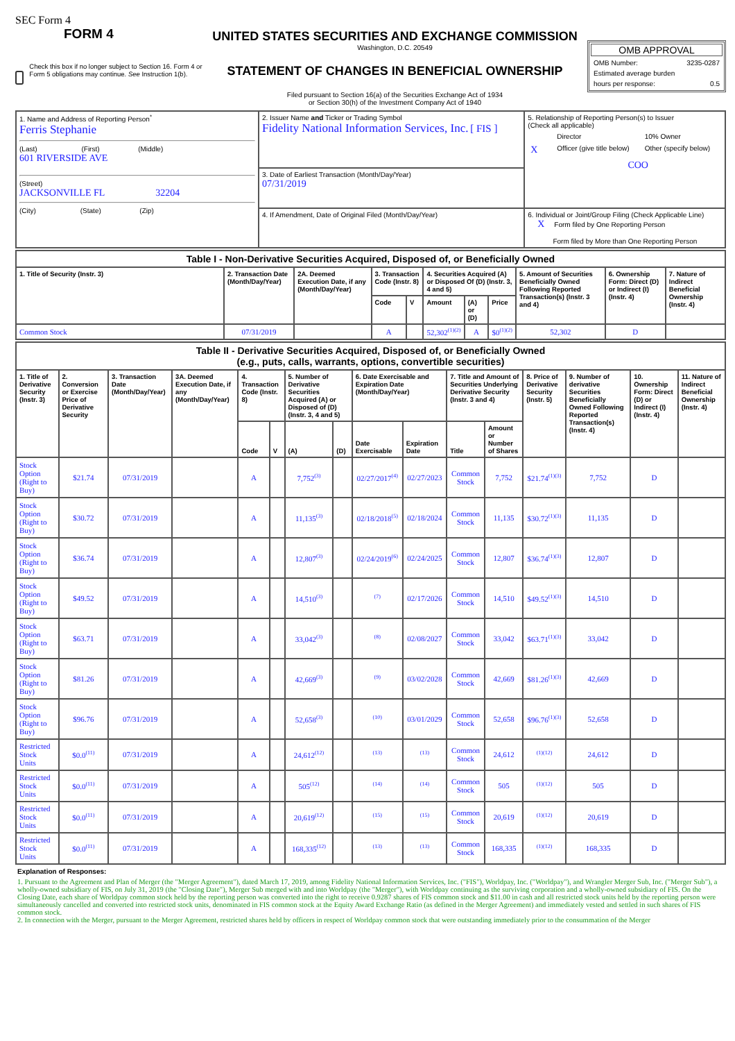SEC Form 4
FORM 4
Check this box if no longer subject to Section 16. Form 4 or Form 5 obligations may continue. See Instruction 1(b).
UNITED STATES SECURITIES AND EXCHANGE COMMISSION
Washington, D.C. 20549
STATEMENT OF CHANGES IN BENEFICIAL OWNERSHIP
Filed pursuant to Section 16(a) of the Securities Exchange Act of 1934
or Section 30(h) of the Investment Company Act of 1940
OMB APPROVAL
OMB Number: 3235-0287
Estimated average burden
hours per response: 0.5
| 1. Name and Address of Reporting Person<sup>*</sup> Ferris Stephanie (Last) (First) (Middle) 601 RIVERSIDE AVE (Street) JACKSONVILLE FL 32204 (City) (State) (Zip) | 2. Issuer Name and Ticker or Trading Symbol Fidelity National Information Services, Inc. [ FIS ] | 5. Relationship of Reporting Person(s) to Issuer (Check all applicable) / / Director / 10% Owner / / X / Officer (give title below) / Other (specify below) / / / COO / / |
| | 3. Date of Earliest Transaction (Month/Day/Year) 07/31/2019 | |
| | 4. If Amendment, Date of Original Filed (Month/Day/Year) | 6. Individual or Joint/Group Filing (Check Applicable Line) X Form filed by One Reporting Person Form filed by More than One Reporting Person |
| Table I - Non-Derivative Securities Acquired, Disposed of, or Beneficially Owned | | | | | | | | | | |
| 1. Title of Security (Instr. 3) | 2. Transaction Date (Month/Day/Year) | 2A. Deemed Execution Date, if any (Month/Day/Year) | 3. Transaction Code (Instr. 8) | | 4. Securities Acquired (A) or Disposed Of (D) (Instr. 3, 4 and 5) | | | 5. Amount of Securities Beneficially Owned Following Reported Transaction(s) (Instr. 3 and 4) | 6. Ownership Form: Direct (D) or Indirect (I) (Instr. 4) | 7. Nature of Indirect Beneficial Ownership (Instr. 4) |
| | | | Code | V | Amount | (A) or (D) | Price | | | |
| Common Stock | 07/31/2019 | | A | | 52,302<sup>(1)(2)</sup> | A | $0<sup>(1)(2)</sup> | 52,302 | D | |
| Table II - Derivative Securities Acquired, Disposed of, or Beneficially Owned (e.g., puts, calls, warrants, options, convertible securities) | | | | | | | | | | | | | | | |
| 1. Title of Derivative Security (Instr. 3) | 2. Conversion or Exercise Price of Derivative Security | 3. Transaction Date (Month/Day/Year) | 3A. Deemed Execution Date, if any (Month/Day/Year) | 4. Transaction Code (Instr. 8) | | 5. Number of Derivative Securities Acquired (A) or Disposed of (D) (Instr. 3, 4 and 5) | | 6. Date Exercisable and Expiration Date (Month/Day/Year) | | 7. Title and Amount of Securities Underlying Derivative Security (Instr. 3 and 4) | | 8. Price of Derivative Security (Instr. 5) | 9. Number of derivative Securities Beneficially Owned Following Reported Transaction(s) (Instr. 4) | 10. Ownership Form: Direct (D) or Indirect (I) (Instr. 4) | 11. Nature of Indirect Beneficial Ownership (Instr. 4) |
| | | | | Code | V | (A) | (D) | Date Exercisable | Expiration Date | Title | Amount or Number of Shares | | | | |
| Stock Option (Right to Buy) | $21.74 | 07/31/2019 | | A | | 7,752<sup>(3)</sup> | | 02/27/2017<sup>(4)</sup> | 02/27/2023 | Common Stock | 7,752 | $21.74<sup>(1)(3)</sup> | 7,752 | D | |
| Stock Option (Right to Buy) | $30.72 | 07/31/2019 | | A | | 11,135<sup>(3)</sup> | | 02/18/2018<sup>(5)</sup> | 02/18/2024 | Common Stock | 11,135 | $30.72<sup>(1)(3)</sup> | 11,135 | D | |
| Stock Option (Right to Buy) | $36.74 | 07/31/2019 | | A | | 12,807<sup>(3)</sup> | | 02/24/2019<sup>(6)</sup> | 02/24/2025 | Common Stock | 12,807 | $36.74<sup>(1)(3)</sup> | 12,807 | D | |
| Stock Option (Right to Buy) | $49.52 | 07/31/2019 | | A | | 14,510<sup>(3)</sup> | | <sup>(7)</sup> | 02/17/2026 | Common Stock | 14,510 | $49.52<sup>(1)(3)</sup> | 14,510 | D | |
| Stock Option (Right to Buy) | $63.71 | 07/31/2019 | | A | | 33,042<sup>(3)</sup> | | <sup>(8)</sup> | 02/08/2027 | Common Stock | 33,042 | $63.71<sup>(1)(3)</sup> | 33,042 | D | |
| Stock Option (Right to Buy) | $81.26 | 07/31/2019 | | A | | 42,669<sup>(3)</sup> | | <sup>(9)</sup> | 03/02/2028 | Common Stock | 42,669 | $81.26<sup>(1)(3)</sup> | 42,669 | D | |
| Stock Option (Right to Buy) | $96.76 | 07/31/2019 | | A | | 52,658<sup>(3)</sup> | | <sup>(10)</sup> | 03/01/2029 | Common Stock | 52,658 | $96.76<sup>(1)(3)</sup> | 52,658 | D | |
| Restricted Stock Units | $0.0<sup>(11)</sup> | 07/31/2019 | | A | | 24,612<sup>(12)</sup> | | <sup>(13)</sup> | <sup>(13)</sup> | Common Stock | 24,612 | <sup>(1)(12)</sup> | 24,612 | D | |
| Restricted Stock Units | $0.0<sup>(11)</sup> | 07/31/2019 | | A | | 505<sup>(12)</sup> | | <sup>(14)</sup> | <sup>(14)</sup> | Common Stock | 505 | <sup>(1)(12)</sup> | 505 | D | |
| Restricted Stock Units | $0.0<sup>(11)</sup> | 07/31/2019 | | A | | 20,619<sup>(12)</sup> | | <sup>(15)</sup> | <sup>(15)</sup> | Common Stock | 20,619 | <sup>(1)(12)</sup> | 20,619 | D | |
| Restricted Stock Units | $0.0<sup>(11)</sup> | 07/31/2019 | | A | | 168,335<sup>(12)</sup> | | <sup>(13)</sup> | <sup>(13)</sup> | Common Stock | 168,335 | <sup>(1)(12)</sup> | 168,335 | D | |
Explanation of Responses:
1. Pursuant to the Agreement and Plan of Merger (the "Merger Agreement"), dated March 17, 2019, among Fidelity National Information Services, Inc. ("FIS"), Worldpay, Inc. ("Worldpay"), and Wrangler Merger Sub, Inc. ("Merger Sub"), a wholly-owned subsidiary of FIS, on July 31, 2019 (the "Closing Date"), Merger Sub merged with and into Worldpay (the "Merger"), with Worldpay continuing as the surviving corporation and a wholly-owned subsidiary of FIS. On the Closing Date, each share of Worldpay common stock held by the reporting person was converted into the right to receive 0.9287 shares of FIS common stock and $11.00 in cash and all restricted stock units held by the reporting person were simultaneously cancelled and converted into restricted stock units, denominated in FIS common stock at the Equity Award Exchange Ratio (as defined in the Merger Agreement) and immediately vested and settled in such shares of FIS common stock.
2. In connection with the Merger, pursuant to the Merger Agreement, restricted shares held by officers in respect of Worldpay common stock that were outstanding immediately prior to the consummation of the Merger